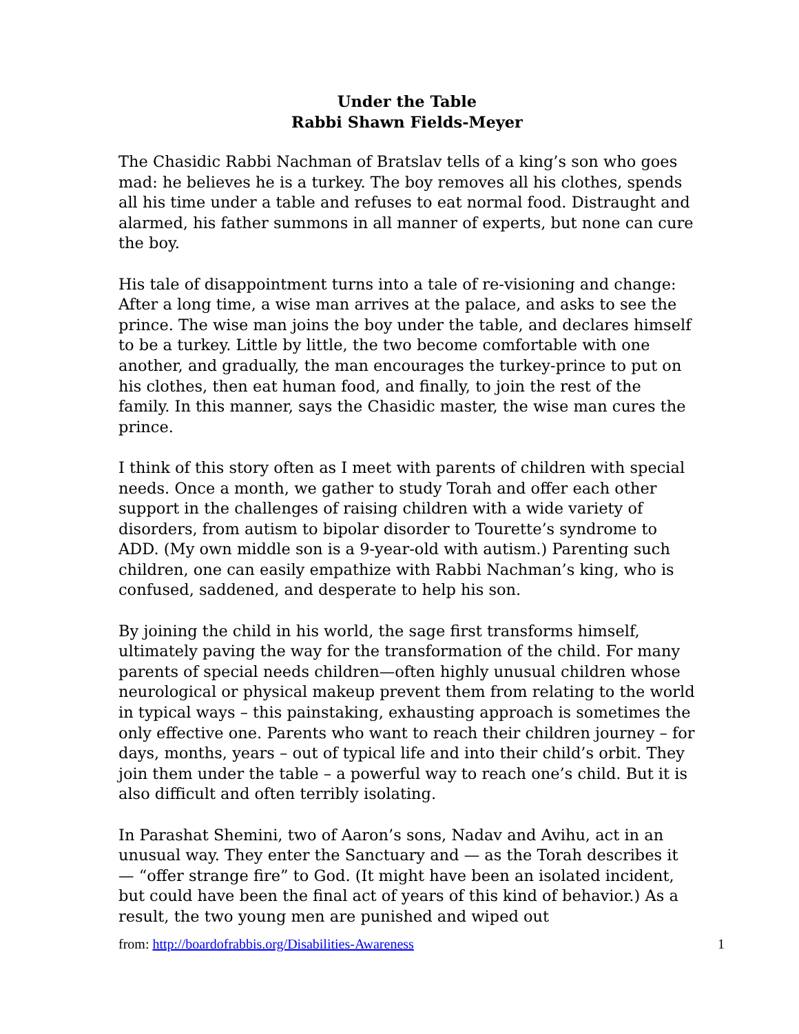Under the Table
Rabbi Shawn Fields-Meyer
The Chasidic Rabbi Nachman of Bratslav tells of a king’s son who goes mad: he believes he is a turkey. The boy removes all his clothes, spends all his time under a table and refuses to eat normal food. Distraught and alarmed, his father summons in all manner of experts, but none can cure the boy.
His tale of disappointment turns into a tale of re-visioning and change: After a long time, a wise man arrives at the palace, and asks to see the prince. The wise man joins the boy under the table, and declares himself to be a turkey. Little by little, the two become comfortable with one another, and gradually, the man encourages the turkey-prince to put on his clothes, then eat human food, and finally, to join the rest of the family. In this manner, says the Chasidic master, the wise man cures the prince.
I think of this story often as I meet with parents of children with special needs. Once a month, we gather to study Torah and offer each other support in the challenges of raising children with a wide variety of disorders, from autism to bipolar disorder to Tourette’s syndrome to ADD. (My own middle son is a 9-year-old with autism.) Parenting such children, one can easily empathize with Rabbi Nachman’s king, who is confused, saddened, and desperate to help his son.
By joining the child in his world, the sage first transforms himself, ultimately paving the way for the transformation of the child. For many parents of special needs children—often highly unusual children whose neurological or physical makeup prevent them from relating to the world in typical ways – this painstaking, exhausting approach is sometimes the only effective one. Parents who want to reach their children journey – for days, months, years – out of typical life and into their child’s orbit. They join them under the table – a powerful way to reach one’s child. But it is also difficult and often terribly isolating.
In Parashat Shemini, two of Aaron’s sons, Nadav and Avihu, act in an unusual way. They enter the Sanctuary and — as the Torah describes it — “offer strange fire” to God. (It might have been an isolated incident, but could have been the final act of years of this kind of behavior.) As a result, the two young men are punished and wiped out
from: http://boardofrabbis.org/Disabilities-Awareness 1